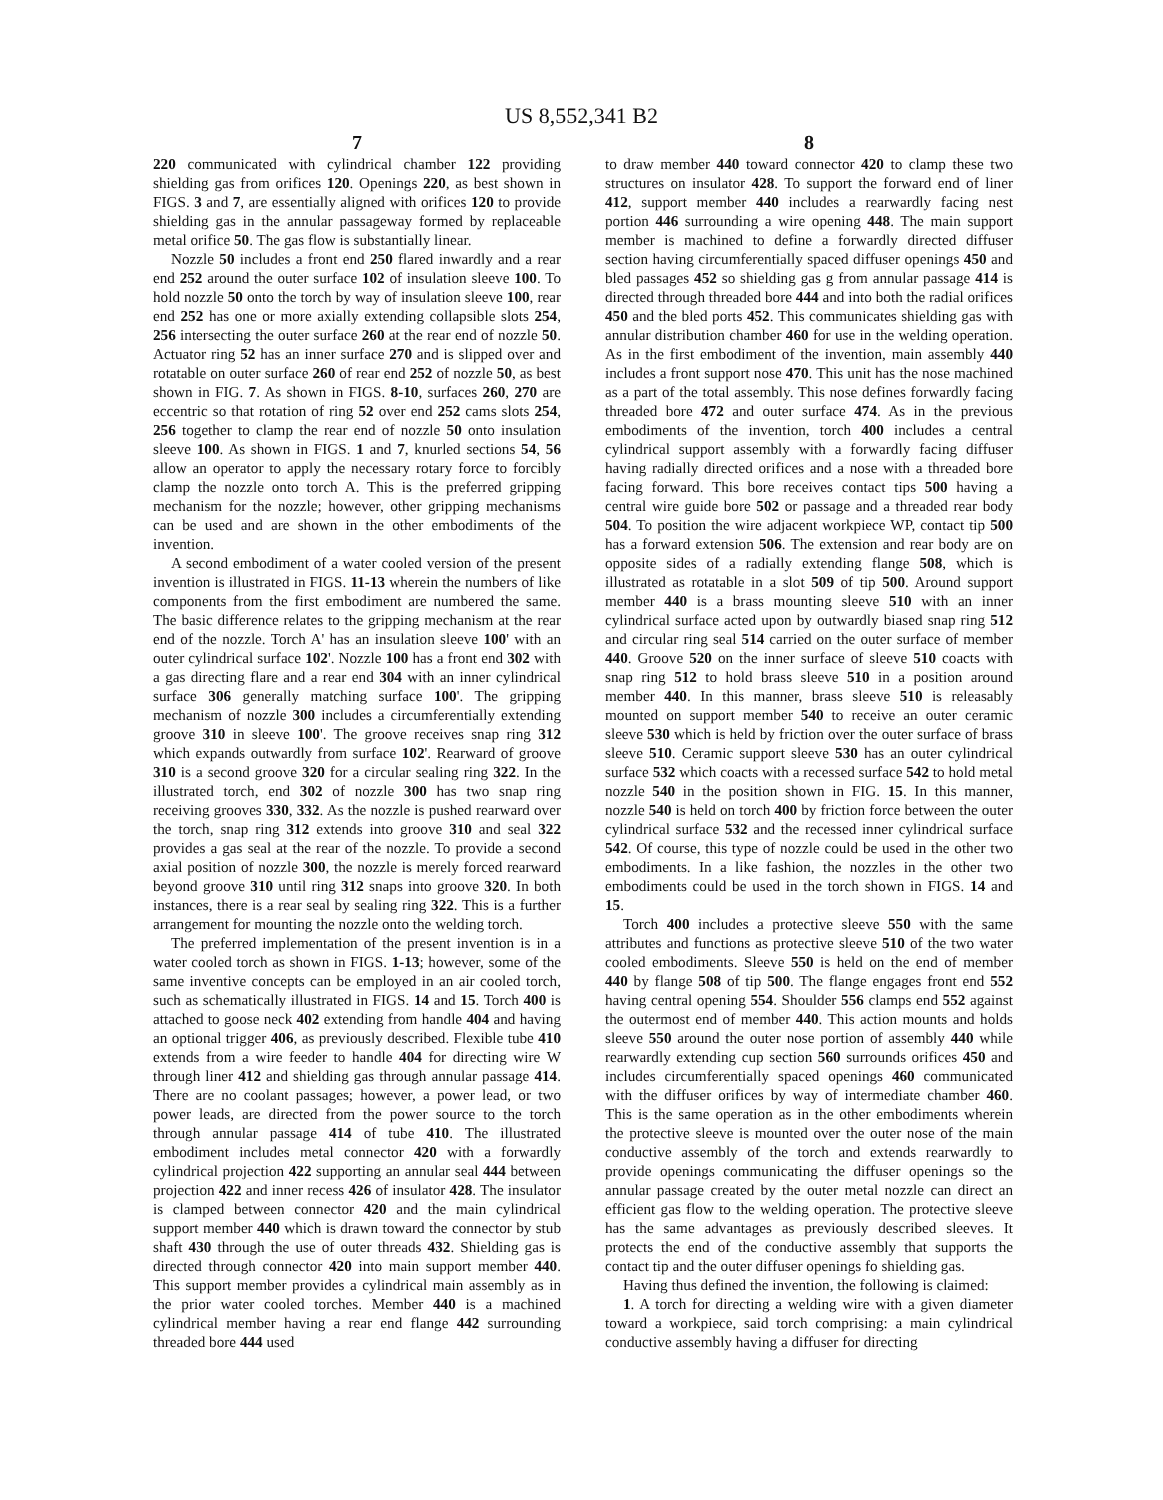US 8,552,341 B2
7
220 communicated with cylindrical chamber 122 providing shielding gas from orifices 120. Openings 220, as best shown in FIGS. 3 and 7, are essentially aligned with orifices 120 to provide shielding gas in the annular passageway formed by replaceable metal orifice 50. The gas flow is substantially linear.
Nozzle 50 includes a front end 250 flared inwardly and a rear end 252 around the outer surface 102 of insulation sleeve 100. To hold nozzle 50 onto the torch by way of insulation sleeve 100, rear end 252 has one or more axially extending collapsible slots 254, 256 intersecting the outer surface 260 at the rear end of nozzle 50. Actuator ring 52 has an inner surface 270 and is slipped over and rotatable on outer surface 260 of rear end 252 of nozzle 50, as best shown in FIG. 7. As shown in FIGS. 8-10, surfaces 260, 270 are eccentric so that rotation of ring 52 over end 252 cams slots 254, 256 together to clamp the rear end of nozzle 50 onto insulation sleeve 100. As shown in FIGS. 1 and 7, knurled sections 54, 56 allow an operator to apply the necessary rotary force to forcibly clamp the nozzle onto torch A. This is the preferred gripping mechanism for the nozzle; however, other gripping mechanisms can be used and are shown in the other embodiments of the invention.
A second embodiment of a water cooled version of the present invention is illustrated in FIGS. 11-13 wherein the numbers of like components from the first embodiment are numbered the same. The basic difference relates to the gripping mechanism at the rear end of the nozzle. Torch A' has an insulation sleeve 100' with an outer cylindrical surface 102'. Nozzle 100 has a front end 302 with a gas directing flare and a rear end 304 with an inner cylindrical surface 306 generally matching surface 100'. The gripping mechanism of nozzle 300 includes a circumferentially extending groove 310 in sleeve 100'. The groove receives snap ring 312 which expands outwardly from surface 102'. Rearward of groove 310 is a second groove 320 for a circular sealing ring 322. In the illustrated torch, end 302 of nozzle 300 has two snap ring receiving grooves 330, 332. As the nozzle is pushed rearward over the torch, snap ring 312 extends into groove 310 and seal 322 provides a gas seal at the rear of the nozzle. To provide a second axial position of nozzle 300, the nozzle is merely forced rearward beyond groove 310 until ring 312 snaps into groove 320. In both instances, there is a rear seal by sealing ring 322. This is a further arrangement for mounting the nozzle onto the welding torch.
The preferred implementation of the present invention is in a water cooled torch as shown in FIGS. 1-13; however, some of the same inventive concepts can be employed in an air cooled torch, such as schematically illustrated in FIGS. 14 and 15. Torch 400 is attached to goose neck 402 extending from handle 404 and having an optional trigger 406, as previously described. Flexible tube 410 extends from a wire feeder to handle 404 for directing wire W through liner 412 and shielding gas through annular passage 414. There are no coolant passages; however, a power lead, or two power leads, are directed from the power source to the torch through annular passage 414 of tube 410. The illustrated embodiment includes metal connector 420 with a forwardly cylindrical projection 422 supporting an annular seal 444 between projection 422 and inner recess 426 of insulator 428. The insulator is clamped between connector 420 and the main cylindrical support member 440 which is drawn toward the connector by stub shaft 430 through the use of outer threads 432. Shielding gas is directed through connector 420 into main support member 440. This support member provides a cylindrical main assembly as in the prior water cooled torches. Member 440 is a machined cylindrical member having a rear end flange 442 surrounding threaded bore 444 used
8
to draw member 440 toward connector 420 to clamp these two structures on insulator 428. To support the forward end of liner 412, support member 440 includes a rearwardly facing nest portion 446 surrounding a wire opening 448. The main support member is machined to define a forwardly directed diffuser section having circumferentially spaced diffuser openings 450 and bled passages 452 so shielding gas g from annular passage 414 is directed through threaded bore 444 and into both the radial orifices 450 and the bled ports 452. This communicates shielding gas with annular distribution chamber 460 for use in the welding operation. As in the first embodiment of the invention, main assembly 440 includes a front support nose 470. This unit has the nose machined as a part of the total assembly. This nose defines forwardly facing threaded bore 472 and outer surface 474. As in the previous embodiments of the invention, torch 400 includes a central cylindrical support assembly with a forwardly facing diffuser having radially directed orifices and a nose with a threaded bore facing forward. This bore receives contact tips 500 having a central wire guide bore 502 or passage and a threaded rear body 504. To position the wire adjacent workpiece WP, contact tip 500 has a forward extension 506. The extension and rear body are on opposite sides of a radially extending flange 508, which is illustrated as rotatable in a slot 509 of tip 500. Around support member 440 is a brass mounting sleeve 510 with an inner cylindrical surface acted upon by outwardly biased snap ring 512 and circular ring seal 514 carried on the outer surface of member 440. Groove 520 on the inner surface of sleeve 510 coacts with snap ring 512 to hold brass sleeve 510 in a position around member 440. In this manner, brass sleeve 510 is releasably mounted on support member 540 to receive an outer ceramic sleeve 530 which is held by friction over the outer surface of brass sleeve 510. Ceramic support sleeve 530 has an outer cylindrical surface 532 which coacts with a recessed surface 542 to hold metal nozzle 540 in the position shown in FIG. 15. In this manner, nozzle 540 is held on torch 400 by friction force between the outer cylindrical surface 532 and the recessed inner cylindrical surface 542. Of course, this type of nozzle could be used in the other two embodiments. In a like fashion, the nozzles in the other two embodiments could be used in the torch shown in FIGS. 14 and 15.
Torch 400 includes a protective sleeve 550 with the same attributes and functions as protective sleeve 510 of the two water cooled embodiments. Sleeve 550 is held on the end of member 440 by flange 508 of tip 500. The flange engages front end 552 having central opening 554. Shoulder 556 clamps end 552 against the outermost end of member 440. This action mounts and holds sleeve 550 around the outer nose portion of assembly 440 while rearwardly extending cup section 560 surrounds orifices 450 and includes circumferentially spaced openings 460 communicated with the diffuser orifices by way of intermediate chamber 460. This is the same operation as in the other embodiments wherein the protective sleeve is mounted over the outer nose of the main conductive assembly of the torch and extends rearwardly to provide openings communicating the diffuser openings so the annular passage created by the outer metal nozzle can direct an efficient gas flow to the welding operation. The protective sleeve has the same advantages as previously described sleeves. It protects the end of the conductive assembly that supports the contact tip and the outer diffuser openings fo shielding gas.
Having thus defined the invention, the following is claimed:
1. A torch for directing a welding wire with a given diameter toward a workpiece, said torch comprising: a main cylindrical conductive assembly having a diffuser for directing